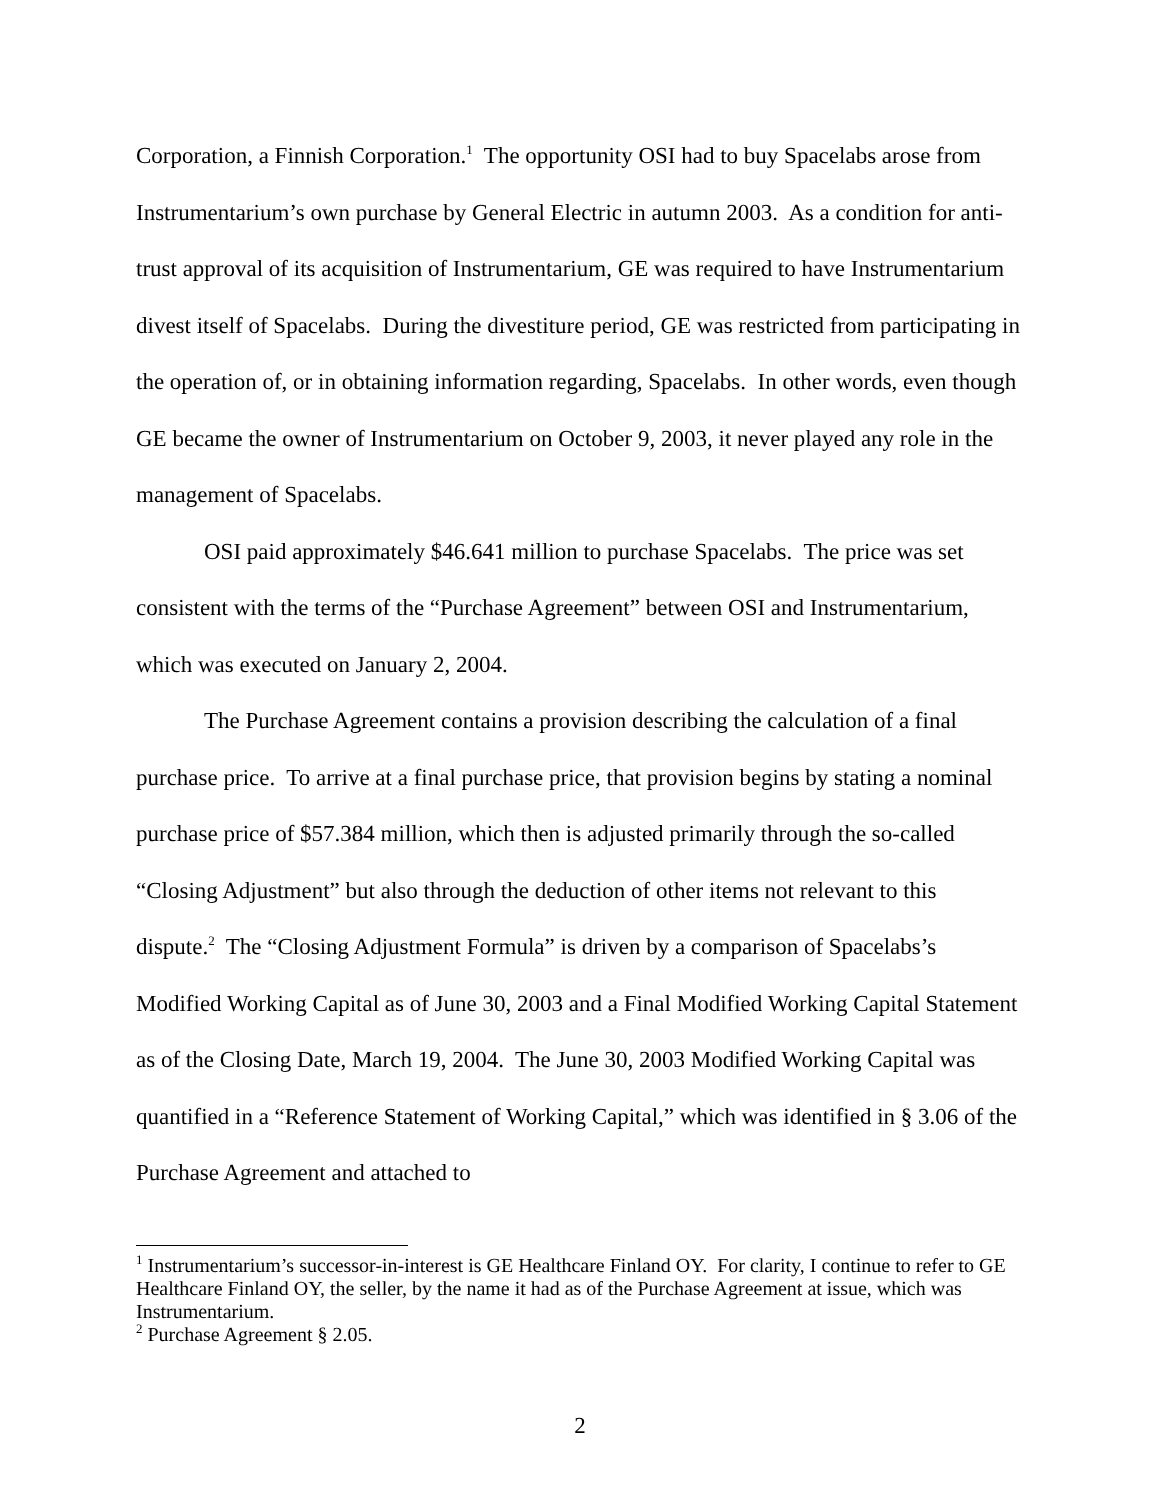Corporation, a Finnish Corporation.<sup>1</sup> The opportunity OSI had to buy Spacelabs arose from Instrumentarium’s own purchase by General Electric in autumn 2003. As a condition for anti-trust approval of its acquisition of Instrumentarium, GE was required to have Instrumentarium divest itself of Spacelabs. During the divestiture period, GE was restricted from participating in the operation of, or in obtaining information regarding, Spacelabs. In other words, even though GE became the owner of Instrumentarium on October 9, 2003, it never played any role in the management of Spacelabs.
OSI paid approximately $46.641 million to purchase Spacelabs. The price was set consistent with the terms of the “Purchase Agreement” between OSI and Instrumentarium, which was executed on January 2, 2004.
The Purchase Agreement contains a provision describing the calculation of a final purchase price. To arrive at a final purchase price, that provision begins by stating a nominal purchase price of $57.384 million, which then is adjusted primarily through the so-called “Closing Adjustment” but also through the deduction of other items not relevant to this dispute.<sup>2</sup> The “Closing Adjustment Formula” is driven by a comparison of Spacelabs’s Modified Working Capital as of June 30, 2003 and a Final Modified Working Capital Statement as of the Closing Date, March 19, 2004. The June 30, 2003 Modified Working Capital was quantified in a “Reference Statement of Working Capital,” which was identified in § 3.06 of the Purchase Agreement and attached to
<sup>1</sup> Instrumentarium’s successor-in-interest is GE Healthcare Finland OY. For clarity, I continue to refer to GE Healthcare Finland OY, the seller, by the name it had as of the Purchase Agreement at issue, which was Instrumentarium.
<sup>2</sup> Purchase Agreement § 2.05.
2